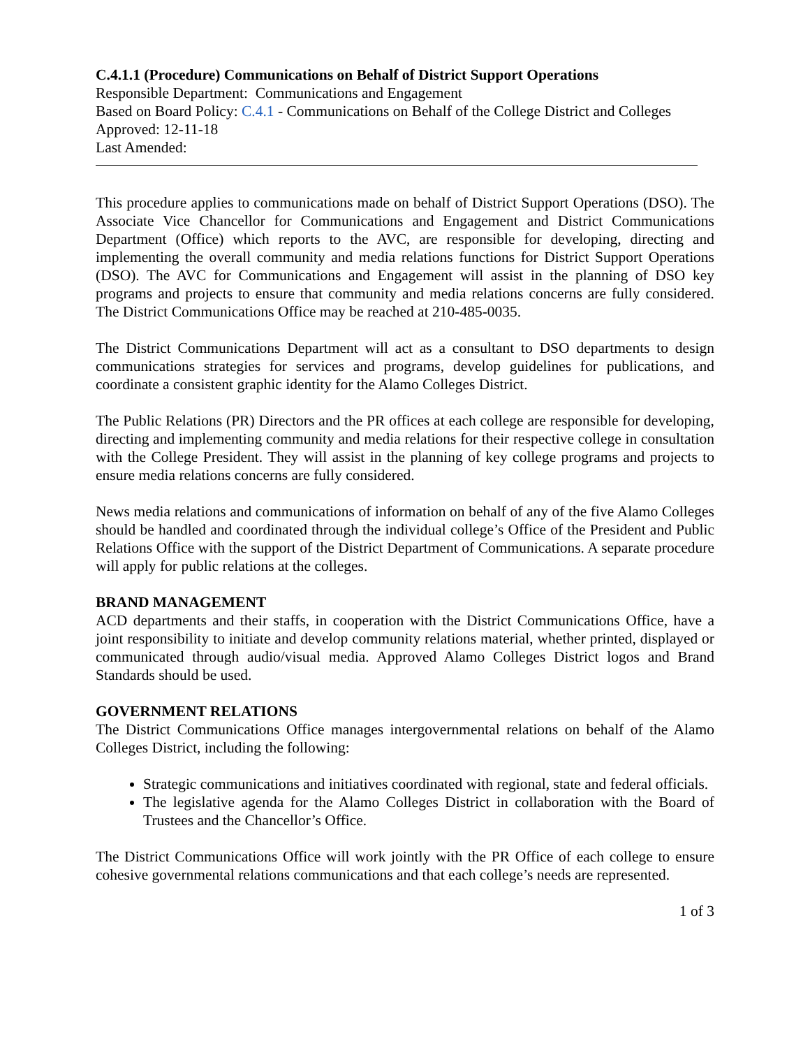C.4.1.1 (Procedure) Communications on Behalf of District Support Operations
Responsible Department: Communications and Engagement
Based on Board Policy: C.4.1 - Communications on Behalf of the College District and Colleges
Approved: 12-11-18
Last Amended:
This procedure applies to communications made on behalf of District Support Operations (DSO). The Associate Vice Chancellor for Communications and Engagement and District Communications Department (Office) which reports to the AVC, are responsible for developing, directing and implementing the overall community and media relations functions for District Support Operations (DSO). The AVC for Communications and Engagement will assist in the planning of DSO key programs and projects to ensure that community and media relations concerns are fully considered. The District Communications Office may be reached at 210-485-0035.
The District Communications Department will act as a consultant to DSO departments to design communications strategies for services and programs, develop guidelines for publications, and coordinate a consistent graphic identity for the Alamo Colleges District.
The Public Relations (PR) Directors and the PR offices at each college are responsible for developing, directing and implementing community and media relations for their respective college in consultation with the College President. They will assist in the planning of key college programs and projects to ensure media relations concerns are fully considered.
News media relations and communications of information on behalf of any of the five Alamo Colleges should be handled and coordinated through the individual college’s Office of the President and Public Relations Office with the support of the District Department of Communications. A separate procedure will apply for public relations at the colleges.
BRAND MANAGEMENT
ACD departments and their staffs, in cooperation with the District Communications Office, have a joint responsibility to initiate and develop community relations material, whether printed, displayed or communicated through audio/visual media. Approved Alamo Colleges District logos and Brand Standards should be used.
GOVERNMENT RELATIONS
The District Communications Office manages intergovernmental relations on behalf of the Alamo Colleges District, including the following:
Strategic communications and initiatives coordinated with regional, state and federal officials.
The legislative agenda for the Alamo Colleges District in collaboration with the Board of Trustees and the Chancellor’s Office.
The District Communications Office will work jointly with the PR Office of each college to ensure cohesive governmental relations communications and that each college’s needs are represented.
1 of 3